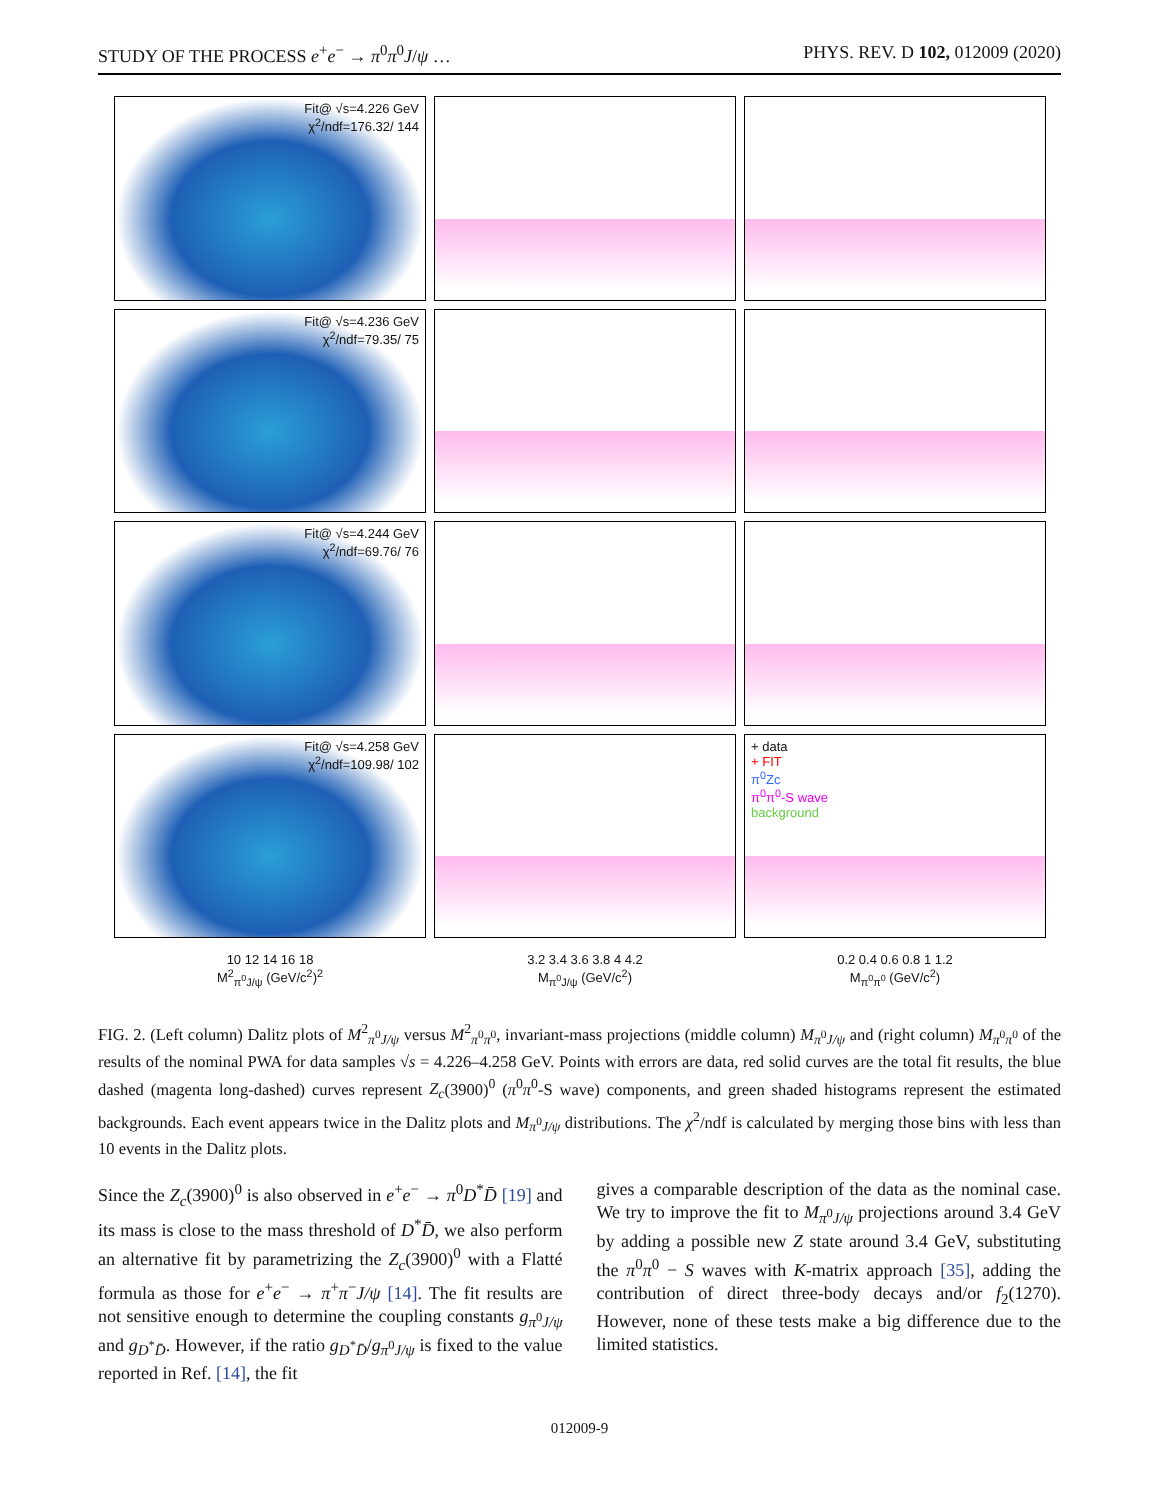STUDY OF THE PROCESS e<sup>+</sup>e<sup>−</sup> → π<sup>0</sup>π<sup>0</sup>J/ψ … PHYS. REV. D 102, 012009 (2020)
Fit@ √s=4.226 GeV
χ<sup>2</sup>/ndf=176.32/ 144
Fit@ √s=4.236 GeV
χ<sup>2</sup>/ndf=79.35/ 75
Fit@ √s=4.244 GeV
χ<sup>2</sup>/ndf=69.76/ 76
Fit@ √s=4.258 GeV
χ<sup>2</sup>/ndf=109.98/ 102
+ data
+ FIT
π<sup>0</sup>Zc
π<sup>0</sup>π<sup>0</sup>-S wave
background
10 12 14 16 18
M<sup>2</sup><sub>π<sup>0</sup>J/ψ</sub> (GeV/c<sup>2</sup>)<sup>2</sup>
3.2 3.4 3.6 3.8 4 4.2
M<sub>π<sup>0</sup>J/ψ</sub> (GeV/c<sup>2</sup>)
0.2 0.4 0.6 0.8 1 1.2
M<sub>π<sup>0</sup>π<sup>0</sup></sub> (GeV/c<sup>2</sup>)
FIG. 2. (Left column) Dalitz plots of M<sup>2</sup><sub>π<sup>0</sup>J/ψ</sub> versus M<sup>2</sup><sub>π<sup>0</sup>π<sup>0</sup></sub>, invariant-mass projections (middle column) M<sub>π<sup>0</sup>J/ψ</sub> and (right column) M<sub>π<sup>0</sup>π<sup>0</sup></sub> of the results of the nominal PWA for data samples √s = 4.226–4.258 GeV. Points with errors are data, red solid curves are the total fit results, the blue dashed (magenta long-dashed) curves represent Z<sub>c</sub>(3900)<sup>0</sup> (π<sup>0</sup>π<sup>0</sup>-S wave) components, and green shaded histograms represent the estimated backgrounds. Each event appears twice in the Dalitz plots and M<sub>π<sup>0</sup>J/ψ</sub> distributions. The χ<sup>2</sup>/ndf is calculated by merging those bins with less than 10 events in the Dalitz plots.
Since the Z<sub>c</sub>(3900)<sup>0</sup> is also observed in e<sup>+</sup>e<sup>−</sup> → π<sup>0</sup>D<sup>*</sup>D̄ [19] and its mass is close to the mass threshold of D<sup>*</sup>D̄, we also perform an alternative fit by parametrizing the Z<sub>c</sub>(3900)<sup>0</sup> with a Flatté formula as those for e<sup>+</sup>e<sup>−</sup> → π<sup>+</sup>π<sup>−</sup>J/ψ [14]. The fit results are not sensitive enough to determine the coupling constants g<sub>π<sup>0</sup>J/ψ</sub> and g<sub>D<sup>*</sup>D̄</sub>. However, if the ratio g<sub>D<sup>*</sup>D̄</sub>/g<sub>π<sup>0</sup>J/ψ</sub> is fixed to the value reported in Ref. [14], the fit
gives a comparable description of the data as the nominal case. We try to improve the fit to M<sub>π<sup>0</sup>J/ψ</sub> projections around 3.4 GeV by adding a possible new Z state around 3.4 GeV, substituting the π<sup>0</sup>π<sup>0</sup> − S waves with K-matrix approach [35], adding the contribution of direct three-body decays and/or f<sub>2</sub>(1270). However, none of these tests make a big difference due to the limited statistics.
012009-9